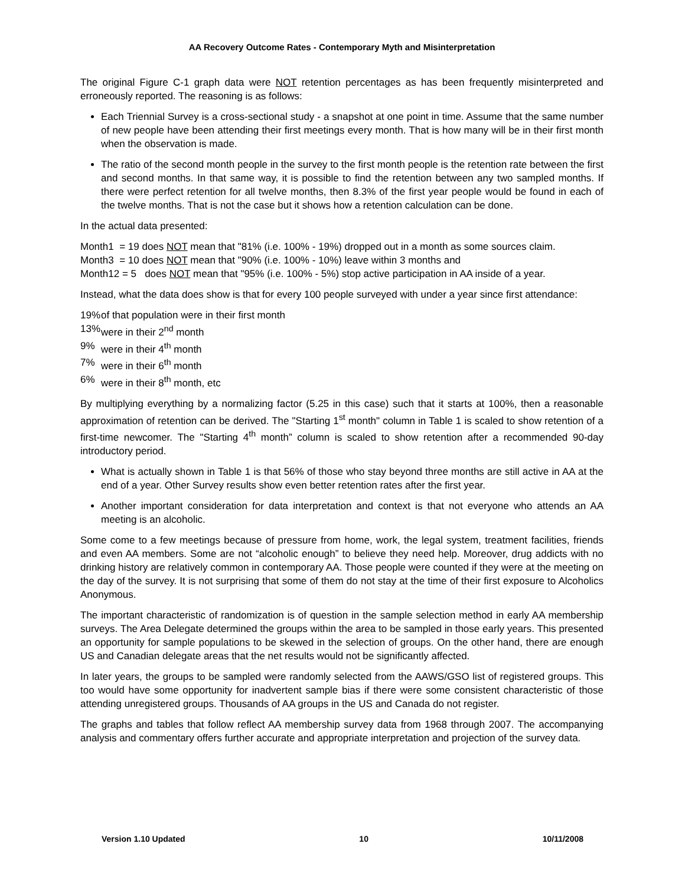AA Recovery Outcome Rates - Contemporary Myth and Misinterpretation
The original Figure C-1 graph data were NOT retention percentages as has been frequently misinterpreted and erroneously reported. The reasoning is as follows:
Each Triennial Survey is a cross-sectional study - a snapshot at one point in time. Assume that the same number of new people have been attending their first meetings every month. That is how many will be in their first month when the observation is made.
The ratio of the second month people in the survey to the first month people is the retention rate between the first and second months. In that same way, it is possible to find the retention between any two sampled months. If there were perfect retention for all twelve months, then 8.3% of the first year people would be found in each of the twelve months. That is not the case but it shows how a retention calculation can be done.
In the actual data presented:
Month1 = 19 does NOT mean that "81% (i.e. 100% - 19%) dropped out in a month as some sources claim.
Month3 = 10 does NOT mean that "90% (i.e. 100% - 10%) leave within 3 months and
Month12 = 5 does NOT mean that "95% (i.e. 100% - 5%) stop active participation in AA inside of a year.
Instead, what the data does show is that for every 100 people surveyed with under a year since first attendance:
19% of that population were in their first month
13% were in their 2<sup>nd</sup> month
9% were in their 4<sup>th</sup> month
7% were in their 6<sup>th</sup> month
6% were in their 8<sup>th</sup> month, etc
By multiplying everything by a normalizing factor (5.25 in this case) such that it starts at 100%, then a reasonable approximation of retention can be derived. The "Starting 1<sup>st</sup> month" column in Table 1 is scaled to show retention of a first-time newcomer. The "Starting 4<sup>th</sup> month” column is scaled to show retention after a recommended 90-day introductory period.
What is actually shown in Table 1 is that 56% of those who stay beyond three months are still active in AA at the end of a year. Other Survey results show even better retention rates after the first year.
Another important consideration for data interpretation and context is that not everyone who attends an AA meeting is an alcoholic.
Some come to a few meetings because of pressure from home, work, the legal system, treatment facilities, friends and even AA members. Some are not “alcoholic enough” to believe they need help. Moreover, drug addicts with no drinking history are relatively common in contemporary AA. Those people were counted if they were at the meeting on the day of the survey. It is not surprising that some of them do not stay at the time of their first exposure to Alcoholics Anonymous.
The important characteristic of randomization is of question in the sample selection method in early AA membership surveys. The Area Delegate determined the groups within the area to be sampled in those early years. This presented an opportunity for sample populations to be skewed in the selection of groups. On the other hand, there are enough US and Canadian delegate areas that the net results would not be significantly affected.
In later years, the groups to be sampled were randomly selected from the AAWS/GSO list of registered groups. This too would have some opportunity for inadvertent sample bias if there were some consistent characteristic of those attending unregistered groups. Thousands of AA groups in the US and Canada do not register.
The graphs and tables that follow reflect AA membership survey data from 1968 through 2007. The accompanying analysis and commentary offers further accurate and appropriate interpretation and projection of the survey data.
Version 1.10 Updated 10 10/11/2008